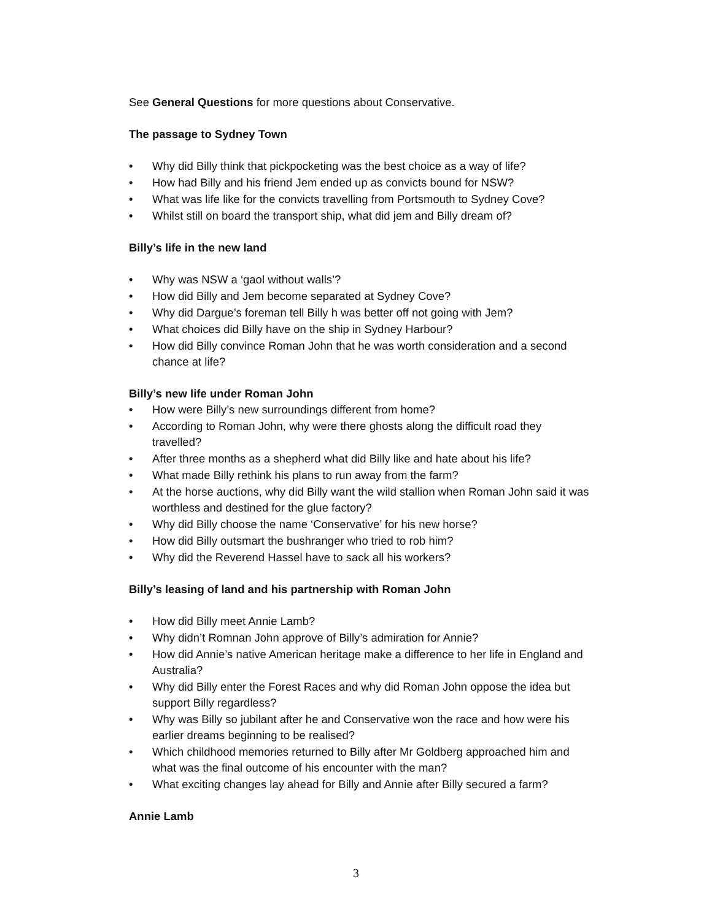See General Questions for more questions about Conservative.
The passage to Sydney Town
• Why did Billy think that pickpocketing was the best choice as a way of life?
• How had Billy and his friend Jem ended up as convicts bound for NSW?
• What was life like for the convicts travelling from Portsmouth to Sydney Cove?
• Whilst still on board the transport ship, what did jem and Billy dream of?
Billy’s life in the new land
• Why was NSW a ‘gaol without walls’?
• How did Billy and Jem become separated at Sydney Cove?
• Why did Dargue’s foreman tell Billy h was better off not going with Jem?
• What choices did Billy have on the ship in Sydney Harbour?
• How did Billy convince Roman John that he was worth consideration and a second chance at life?
Billy’s new life under Roman John
• How were Billy’s new surroundings different from home?
• According to Roman John, why were there ghosts along the difficult road they travelled?
• After three months as a shepherd what did Billy like and hate about his life?
• What made Billy rethink his plans to run away from the farm?
• At the horse auctions, why did Billy want the wild stallion when Roman John said it was worthless and destined for the glue factory?
• Why did Billy choose the name ‘Conservative’ for his new horse?
• How did Billy outsmart the bushranger who tried to rob him?
• Why did the Reverend Hassel have to sack all his workers?
Billy’s leasing of land and his partnership with Roman John
• How did Billy meet Annie Lamb?
• Why didn’t Romnan John approve of Billy’s admiration for Annie?
• How did Annie’s native American heritage make a difference to her life in England and Australia?
• Why did Billy enter the Forest Races and why did Roman John oppose the idea but support Billy regardless?
• Why was Billy so jubilant after he and Conservative won the race and how were his earlier dreams beginning to be realised?
• Which childhood memories returned to Billy after Mr Goldberg approached him and what was the final outcome of his encounter with the man?
• What exciting changes lay ahead for Billy and Annie after Billy secured a farm?
Annie Lamb
3